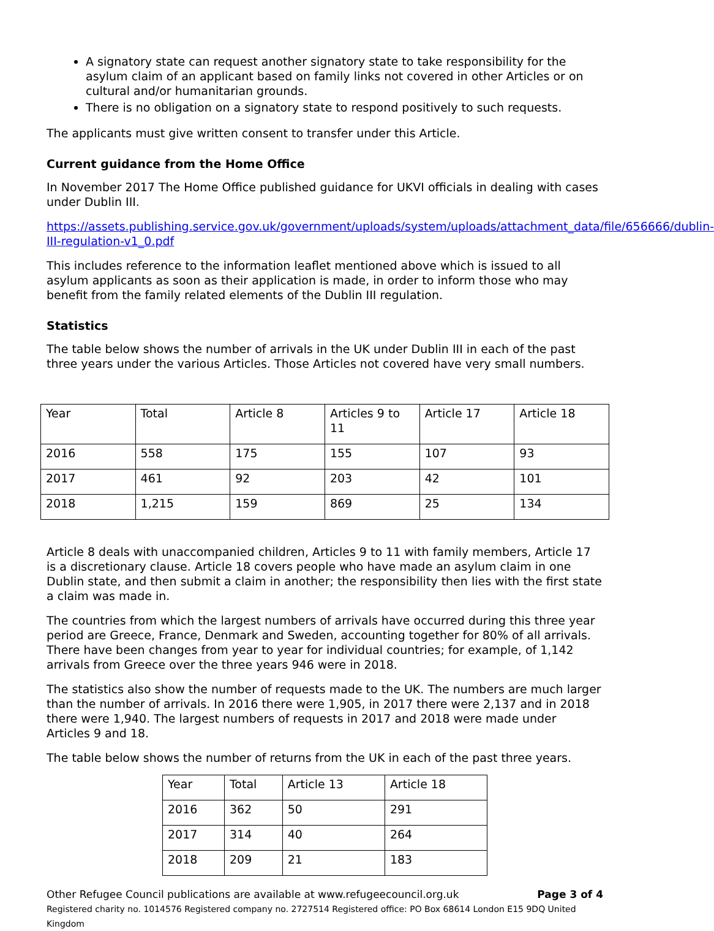A signatory state can request another signatory state to take responsibility for the asylum claim of an applicant based on family links not covered in other Articles or on cultural and/or humanitarian grounds.
There is no obligation on a signatory state to respond positively to such requests.
The applicants must give written consent to transfer under this Article.
Current guidance from the Home Office
In November 2017 The Home Office published guidance for UKVI officials in dealing with cases under Dublin III.
https://assets.publishing.service.gov.uk/government/uploads/system/uploads/attachment_data/file/656666/dublin-III-regulation-v1_0.pdf
This includes reference to the information leaflet mentioned above which is issued to all asylum applicants as soon as their application is made, in order to inform those who may benefit from the family related elements of the Dublin III regulation.
Statistics
The table below shows the number of arrivals in the UK under Dublin III in each of the past three years under the various Articles. Those Articles not covered have very small numbers.
| Year | Total | Article 8 | Articles 9 to 11 | Article 17 | Article 18 |
| 2016 | 558 | 175 | 155 | 107 | 93 |
| 2017 | 461 | 92 | 203 | 42 | 101 |
| 2018 | 1,215 | 159 | 869 | 25 | 134 |
Article 8 deals with unaccompanied children, Articles 9 to 11 with family members, Article 17 is a discretionary clause. Article 18 covers people who have made an asylum claim in one Dublin state, and then submit a claim in another; the responsibility then lies with the first state a claim was made in.
The countries from which the largest numbers of arrivals have occurred during this three year period are Greece, France, Denmark and Sweden, accounting together for 80% of all arrivals. There have been changes from year to year for individual countries; for example, of 1,142 arrivals from Greece over the three years 946 were in 2018.
The statistics also show the number of requests made to the UK. The numbers are much larger than the number of arrivals. In 2016 there were 1,905, in 2017 there were 2,137 and in 2018 there were 1,940. The largest numbers of requests in 2017 and 2018 were made under Articles 9 and 18.
The table below shows the number of returns from the UK in each of the past three years.
| Year | Total | Article 13 | Article 18 |
| 2016 | 362 | 50 | 291 |
| 2017 | 314 | 40 | 264 |
| 2018 | 209 | 21 | 183 |
Other Refugee Council publications are available at www.refugeecouncil.org.uk Page 3 of 4
Registered charity no. 1014576 Registered company no. 2727514 Registered office: PO Box 68614 London E15 9DQ United Kingdom